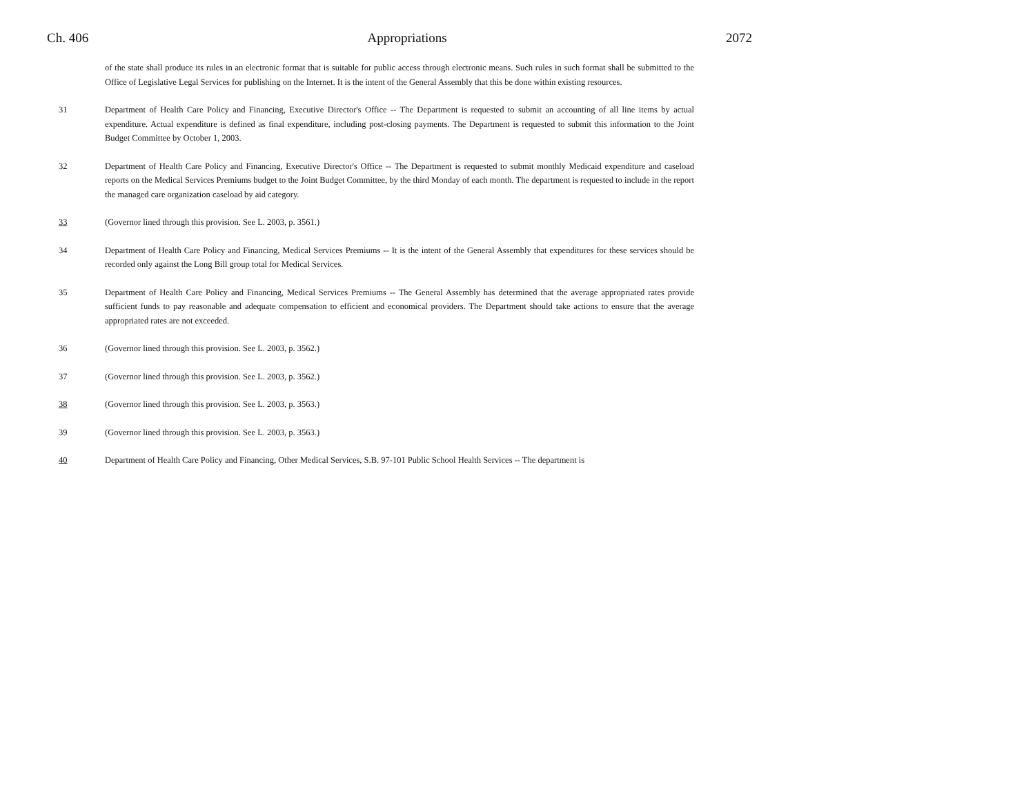Ch. 406 Appropriations 2072
of the state shall produce its rules in an electronic format that is suitable for public access through electronic means. Such rules in such format shall be submitted to the Office of Legislative Legal Services for publishing on the Internet. It is the intent of the General Assembly that this be done within existing resources.
31 Department of Health Care Policy and Financing, Executive Director's Office -- The Department is requested to submit an accounting of all line items by actual expenditure. Actual expenditure is defined as final expenditure, including post-closing payments. The Department is requested to submit this information to the Joint Budget Committee by October 1, 2003.
32 Department of Health Care Policy and Financing, Executive Director's Office -- The Department is requested to submit monthly Medicaid expenditure and caseload reports on the Medical Services Premiums budget to the Joint Budget Committee, by the third Monday of each month. The department is requested to include in the report the managed care organization caseload by aid category.
33 (Governor lined through this provision. See L. 2003, p. 3561.)
34 Department of Health Care Policy and Financing, Medical Services Premiums -- It is the intent of the General Assembly that expenditures for these services should be recorded only against the Long Bill group total for Medical Services.
35 Department of Health Care Policy and Financing, Medical Services Premiums -- The General Assembly has determined that the average appropriated rates provide sufficient funds to pay reasonable and adequate compensation to efficient and economical providers. The Department should take actions to ensure that the average appropriated rates are not exceeded.
36 (Governor lined through this provision. See L. 2003, p. 3562.)
37 (Governor lined through this provision. See L. 2003, p. 3562.)
38 (Governor lined through this provision. See L. 2003, p. 3563.)
39 (Governor lined through this provision. See L. 2003, p. 3563.)
40 Department of Health Care Policy and Financing, Other Medical Services, S.B. 97-101 Public School Health Services -- The department is